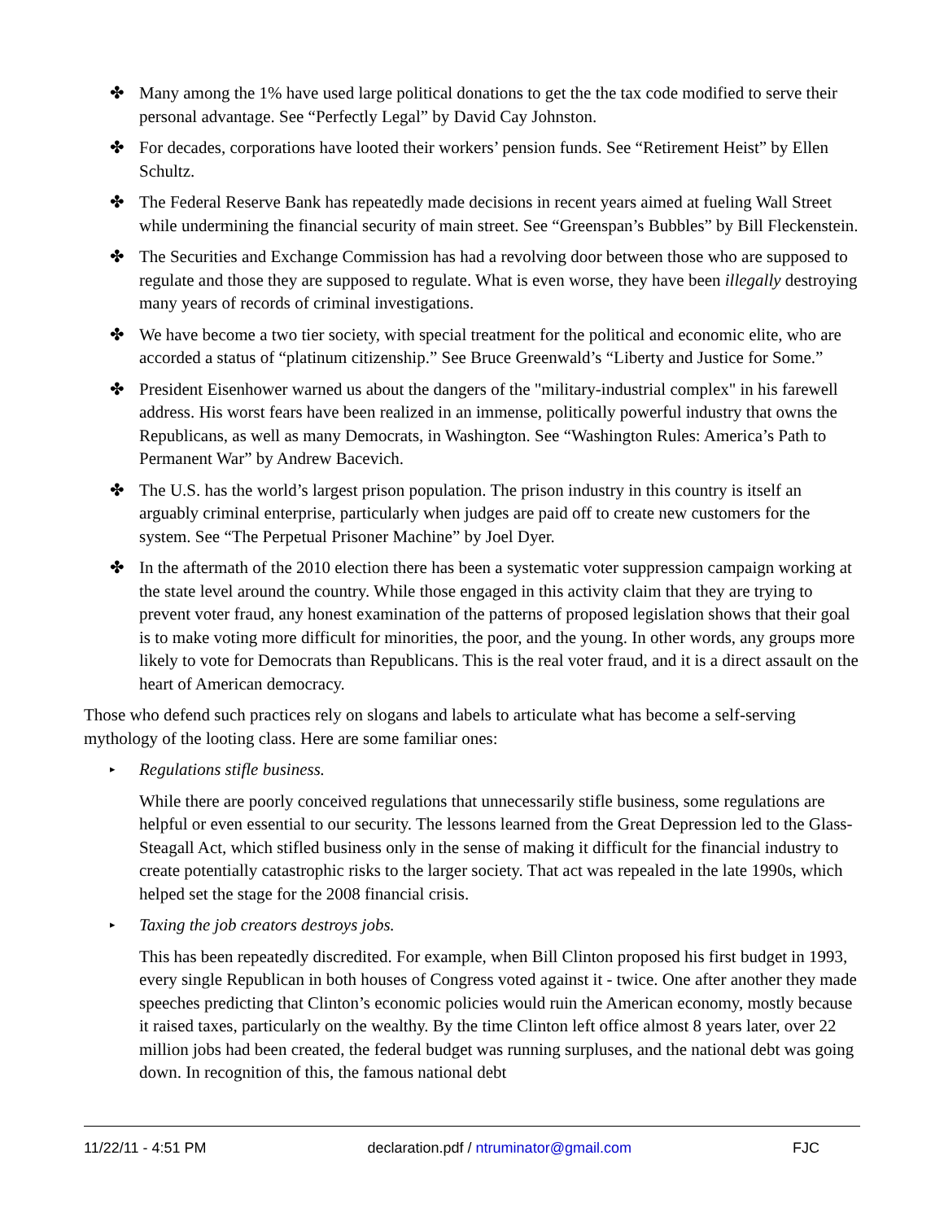✤ Many among the 1% have used large political donations to get the the tax code modified to serve their personal advantage. See “Perfectly Legal” by David Cay Johnston.
✤ For decades, corporations have looted their workers’ pension funds. See “Retirement Heist” by Ellen Schultz.
✤ The Federal Reserve Bank has repeatedly made decisions in recent years aimed at fueling Wall Street while undermining the financial security of main street. See “Greenspan’s Bubbles” by Bill Fleckenstein.
✤ The Securities and Exchange Commission has had a revolving door between those who are supposed to regulate and those they are supposed to regulate. What is even worse, they have been illegally destroying many years of records of criminal investigations.
✤ We have become a two tier society, with special treatment for the political and economic elite, who are accorded a status of “platinum citizenship.” See Bruce Greenwald’s “Liberty and Justice for Some.”
✤ President Eisenhower warned us about the dangers of the "military-industrial complex" in his farewell address. His worst fears have been realized in an immense, politically powerful industry that owns the Republicans, as well as many Democrats, in Washington. See “Washington Rules: America’s Path to Permanent War” by Andrew Bacevich.
✤ The U.S. has the world’s largest prison population. The prison industry in this country is itself an arguably criminal enterprise, particularly when judges are paid off to create new customers for the system. See “The Perpetual Prisoner Machine” by Joel Dyer.
✤ In the aftermath of the 2010 election there has been a systematic voter suppression campaign working at the state level around the country. While those engaged in this activity claim that they are trying to prevent voter fraud, any honest examination of the patterns of proposed legislation shows that their goal is to make voting more difficult for minorities, the poor, and the young. In other words, any groups more likely to vote for Democrats than Republicans. This is the real voter fraud, and it is a direct assault on the heart of American democracy.
Those who defend such practices rely on slogans and labels to articulate what has become a self-serving mythology of the looting class. Here are some familiar ones:
▸ Regulations stifle business.
While there are poorly conceived regulations that unnecessarily stifle business, some regulations are helpful or even essential to our security. The lessons learned from the Great Depression led to the Glass-Steagall Act, which stifled business only in the sense of making it difficult for the financial industry to create potentially catastrophic risks to the larger society. That act was repealed in the late 1990s, which helped set the stage for the 2008 financial crisis.
▸ Taxing the job creators destroys jobs.
This has been repeatedly discredited. For example, when Bill Clinton proposed his first budget in 1993, every single Republican in both houses of Congress voted against it - twice. One after another they made speeches predicting that Clinton’s economic policies would ruin the American economy, mostly because it raised taxes, particularly on the wealthy. By the time Clinton left office almost 8 years later, over 22 million jobs had been created, the federal budget was running surpluses, and the national debt was going down. In recognition of this, the famous national debt
11/22/11 - 4:51 PM declaration.pdf / ntruminator@gmail.com FJC